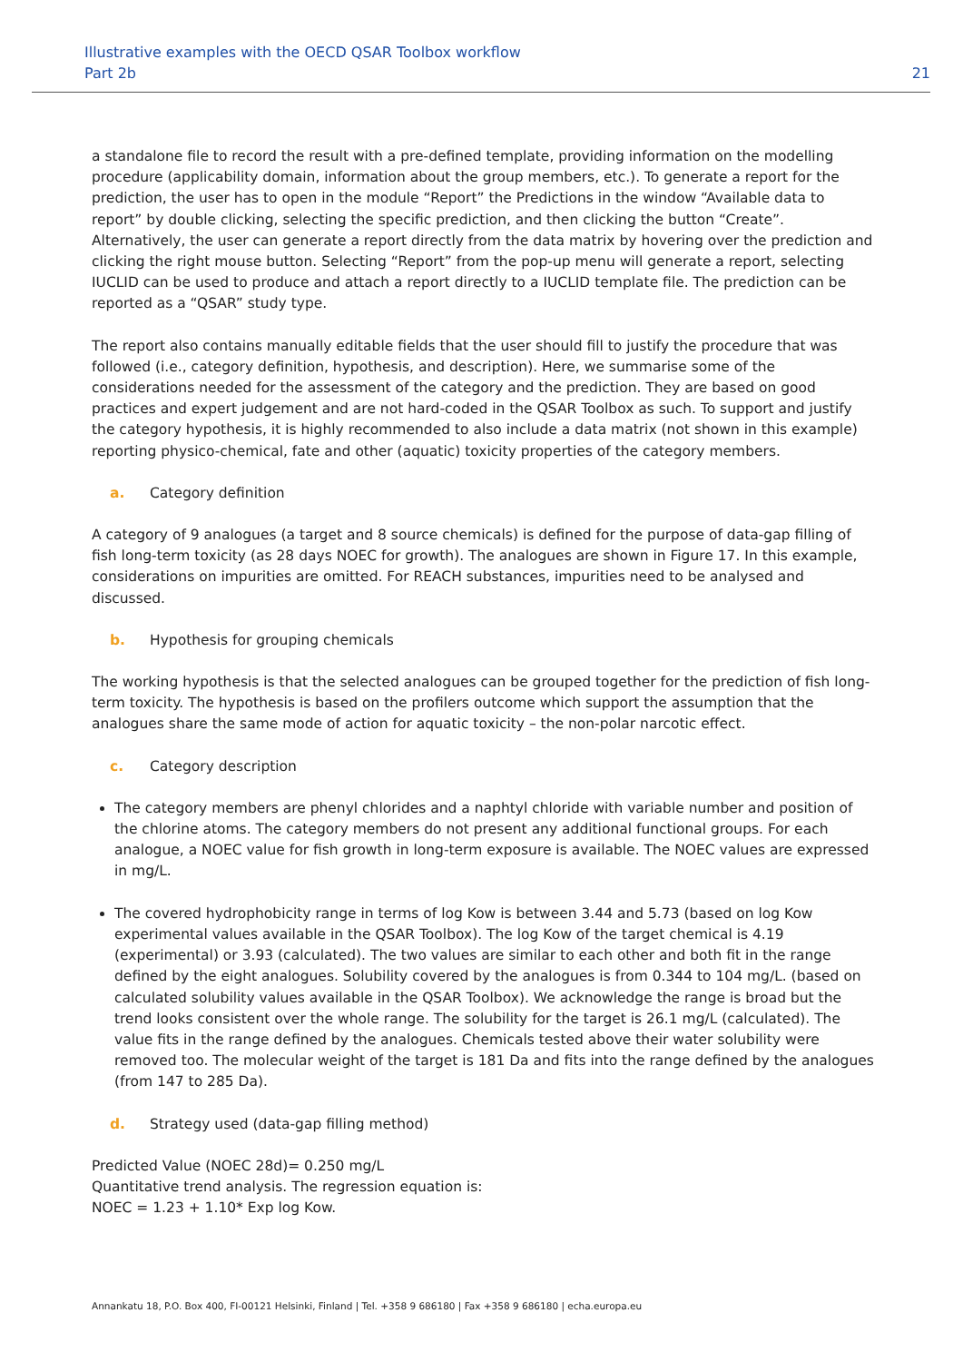Illustrative examples with the OECD QSAR Toolbox workflow
Part 2b
21
a standalone file to record the result with a pre-defined template, providing information on the modelling procedure (applicability domain, information about the group members, etc.). To generate a report for the prediction, the user has to open in the module “Report” the Predictions in the window “Available data to report” by double clicking, selecting the specific prediction, and then clicking the button “Create”. Alternatively, the user can generate a report directly from the data matrix by hovering over the prediction and clicking the right mouse button. Selecting “Report” from the pop-up menu will generate a report, selecting IUCLID can be used to produce and attach a report directly to a IUCLID template file. The prediction can be reported as a “QSAR” study type.
The report also contains manually editable fields that the user should fill to justify the procedure that was followed (i.e., category definition, hypothesis, and description). Here, we summarise some of the considerations needed for the assessment of the category and the prediction. They are based on good practices and expert judgement and are not hard-coded in the QSAR Toolbox as such. To support and justify the category hypothesis, it is highly recommended to also include a data matrix (not shown in this example) reporting physico-chemical, fate and other (aquatic) toxicity properties of the category members.
a. Category definition
A category of 9 analogues (a target and 8 source chemicals) is defined for the purpose of data-gap filling of fish long-term toxicity (as 28 days NOEC for growth). The analogues are shown in Figure 17. In this example, considerations on impurities are omitted. For REACH substances, impurities need to be analysed and discussed.
b. Hypothesis for grouping chemicals
The working hypothesis is that the selected analogues can be grouped together for the prediction of fish long-term toxicity. The hypothesis is based on the profilers outcome which support the assumption that the analogues share the same mode of action for aquatic toxicity – the non-polar narcotic effect.
c. Category description
The category members are phenyl chlorides and a naphtyl chloride with variable number and position of the chlorine atoms. The category members do not present any additional functional groups. For each analogue, a NOEC value for fish growth in long-term exposure is available. The NOEC values are expressed in mg/L.
The covered hydrophobicity range in terms of log Kow is between 3.44 and 5.73 (based on log Kow experimental values available in the QSAR Toolbox). The log Kow of the target chemical is 4.19 (experimental) or 3.93 (calculated). The two values are similar to each other and both fit in the range defined by the eight analogues. Solubility covered by the analogues is from 0.344 to 104 mg/L. (based on calculated solubility values available in the QSAR Toolbox). We acknowledge the range is broad but the trend looks consistent over the whole range. The solubility for the target is 26.1 mg/L (calculated). The value fits in the range defined by the analogues. Chemicals tested above their water solubility were removed too. The molecular weight of the target is 181 Da and fits into the range defined by the analogues (from 147 to 285 Da).
d. Strategy used (data-gap filling method)
Predicted Value (NOEC 28d)= 0.250 mg/L
Quantitative trend analysis. The regression equation is:
NOEC = 1.23 + 1.10* Exp log Kow.
Annankatu 18, P.O. Box 400, FI-00121 Helsinki, Finland | Tel. +358 9 686180 | Fax +358 9 686180 | echa.europa.eu